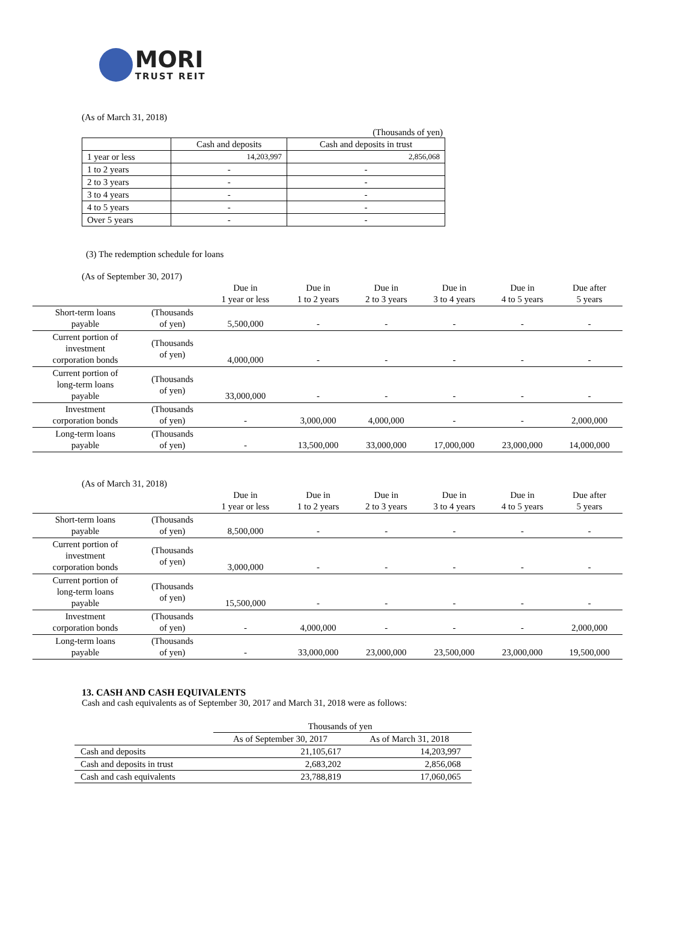MORI
TRUST REIT
(As of March 31, 2018)
(Thousands of yen)
| | Cash and deposits | Cash and deposits in trust |
| 1 year or less | 14,203,997 | 2,856,068 |
| 1 to 2 years | - | - |
| 2 to 3 years | - | - |
| 3 to 4 years | - | - |
| 4 to 5 years | - | - |
| Over 5 years | - | - |
(3) The redemption schedule for loans
(As of September 30, 2017)
| | | Due in 1 year or less | Due in 1 to 2 years | Due in 2 to 3 years | Due in 3 to 4 years | Due in 4 to 5 years | Due after 5 years |
| --- | --- | --- | --- | --- | --- | --- | --- |
| Short-term loans payable | (Thousands of yen) | 5,500,000 | - | - | - | - | - |
| Current portion of investment corporation bonds | (Thousands of yen) | 4,000,000 | - | - | - | - | - |
| Current portion of long-term loans payable | (Thousands of yen) | 33,000,000 | - | - | - | - | - |
| Investment corporation bonds | (Thousands of yen) | - | 3,000,000 | 4,000,000 | - | - | 2,000,000 |
| Long-term loans payable | (Thousands of yen) | - | 13,500,000 | 33,000,000 | 17,000,000 | 23,000,000 | 14,000,000 |
(As of March 31, 2018)
| | | Due in 1 year or less | Due in 1 to 2 years | Due in 2 to 3 years | Due in 3 to 4 years | Due in 4 to 5 years | Due after 5 years |
| --- | --- | --- | --- | --- | --- | --- | --- |
| Short-term loans payable | (Thousands of yen) | 8,500,000 | - | - | - | - | - |
| Current portion of investment corporation bonds | (Thousands of yen) | 3,000,000 | - | - | - | - | - |
| Current portion of long-term loans payable | (Thousands of yen) | 15,500,000 | - | - | - | - | - |
| Investment corporation bonds | (Thousands of yen) | - | 4,000,000 | - | - | - | 2,000,000 |
| Long-term loans payable | (Thousands of yen) | - | 33,000,000 | 23,000,000 | 23,500,000 | 23,000,000 | 19,500,000 |
13. CASH AND CASH EQUIVALENTS
Cash and cash equivalents as of September 30, 2017 and March 31, 2018 were as follows:
| | Thousands of yen | |
| | As of September 30, 2017 | As of March 31, 2018 |
| Cash and deposits | 21,105,617 | 14,203,997 |
| Cash and deposits in trust | 2,683,202 | 2,856,068 |
| Cash and cash equivalents | 23,788,819 | 17,060,065 |